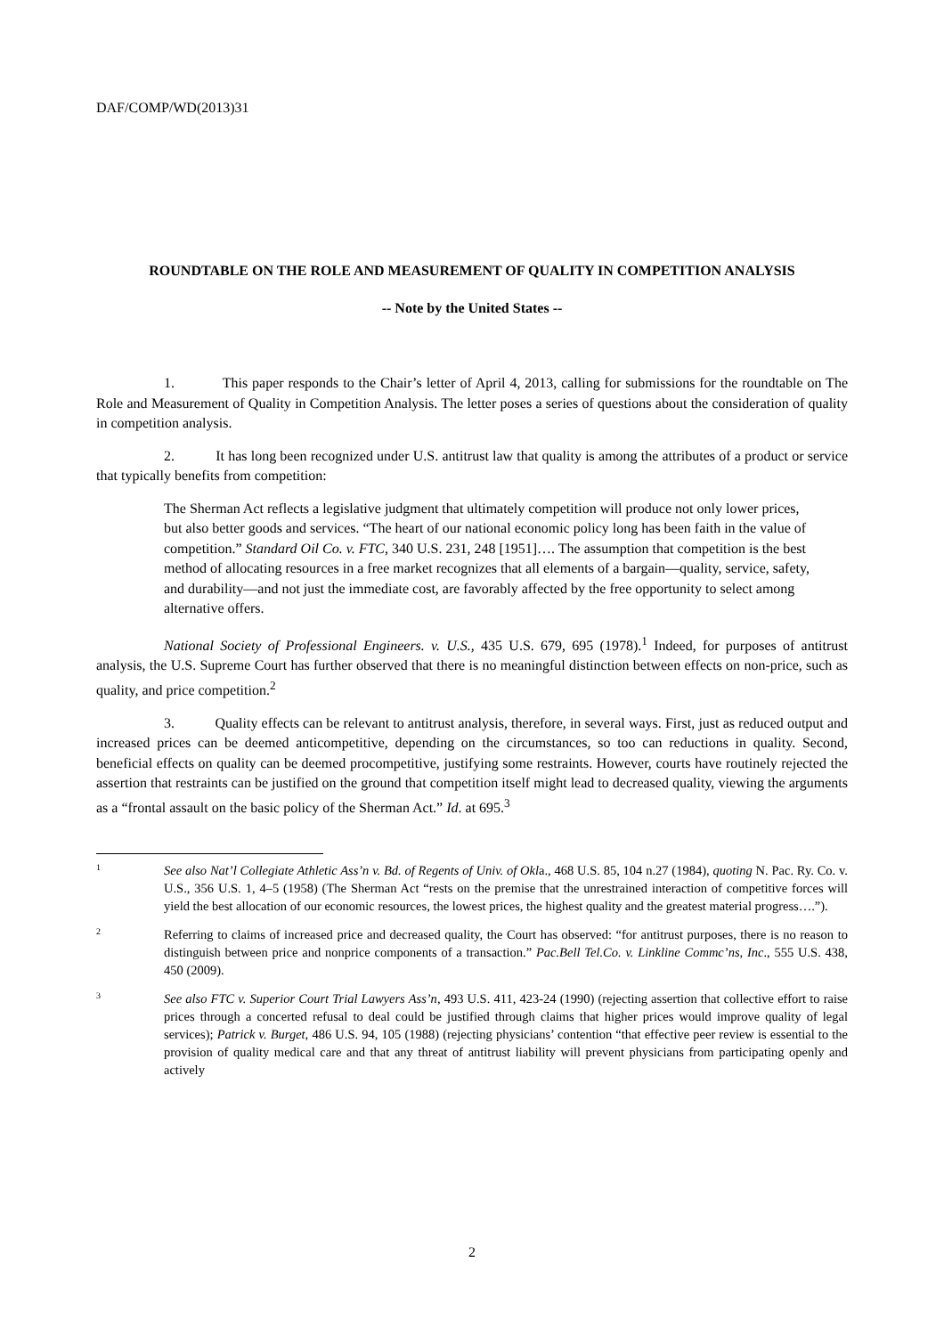DAF/COMP/WD(2013)31
ROUNDTABLE ON THE ROLE AND MEASUREMENT OF QUALITY IN COMPETITION ANALYSIS
-- Note by the United States --
1. This paper responds to the Chair’s letter of April 4, 2013, calling for submissions for the roundtable on The Role and Measurement of Quality in Competition Analysis. The letter poses a series of questions about the consideration of quality in competition analysis.
2. It has long been recognized under U.S. antitrust law that quality is among the attributes of a product or service that typically benefits from competition:
The Sherman Act reflects a legislative judgment that ultimately competition will produce not only lower prices, but also better goods and services. “The heart of our national economic policy long has been faith in the value of competition.” Standard Oil Co. v. FTC, 340 U.S. 231, 248 [1951]…. The assumption that competition is the best method of allocating resources in a free market recognizes that all elements of a bargain—quality, service, safety, and durability—and not just the immediate cost, are favorably affected by the free opportunity to select among alternative offers.
National Society of Professional Engineers. v. U.S., 435 U.S. 679, 695 (1978).<sup>1</sup> Indeed, for purposes of antitrust analysis, the U.S. Supreme Court has further observed that there is no meaningful distinction between effects on non-price, such as quality, and price competition.<sup>2</sup>
3. Quality effects can be relevant to antitrust analysis, therefore, in several ways. First, just as reduced output and increased prices can be deemed anticompetitive, depending on the circumstances, so too can reductions in quality. Second, beneficial effects on quality can be deemed procompetitive, justifying some restraints. However, courts have routinely rejected the assertion that restraints can be justified on the ground that competition itself might lead to decreased quality, viewing the arguments as a “frontal assault on the basic policy of the Sherman Act.” Id. at 695.<sup>3</sup>
1 See also Nat’l Collegiate Athletic Ass’n v. Bd. of Regents of Univ. of Okla., 468 U.S. 85, 104 n.27 (1984), quoting N. Pac. Ry. Co. v. U.S., 356 U.S. 1, 4–5 (1958) (The Sherman Act “rests on the premise that the unrestrained interaction of competitive forces will yield the best allocation of our economic resources, the lowest prices, the highest quality and the greatest material progress….”).
2 Referring to claims of increased price and decreased quality, the Court has observed: “for antitrust purposes, there is no reason to distinguish between price and nonprice components of a transaction.” Pac.Bell Tel.Co. v. Linkline Commc’ns, Inc., 555 U.S. 438, 450 (2009).
3 See also FTC v. Superior Court Trial Lawyers Ass’n, 493 U.S. 411, 423-24 (1990) (rejecting assertion that collective effort to raise prices through a concerted refusal to deal could be justified through claims that higher prices would improve quality of legal services); Patrick v. Burget, 486 U.S. 94, 105 (1988) (rejecting physicians’ contention “that effective peer review is essential to the provision of quality medical care and that any threat of antitrust liability will prevent physicians from participating openly and actively
2